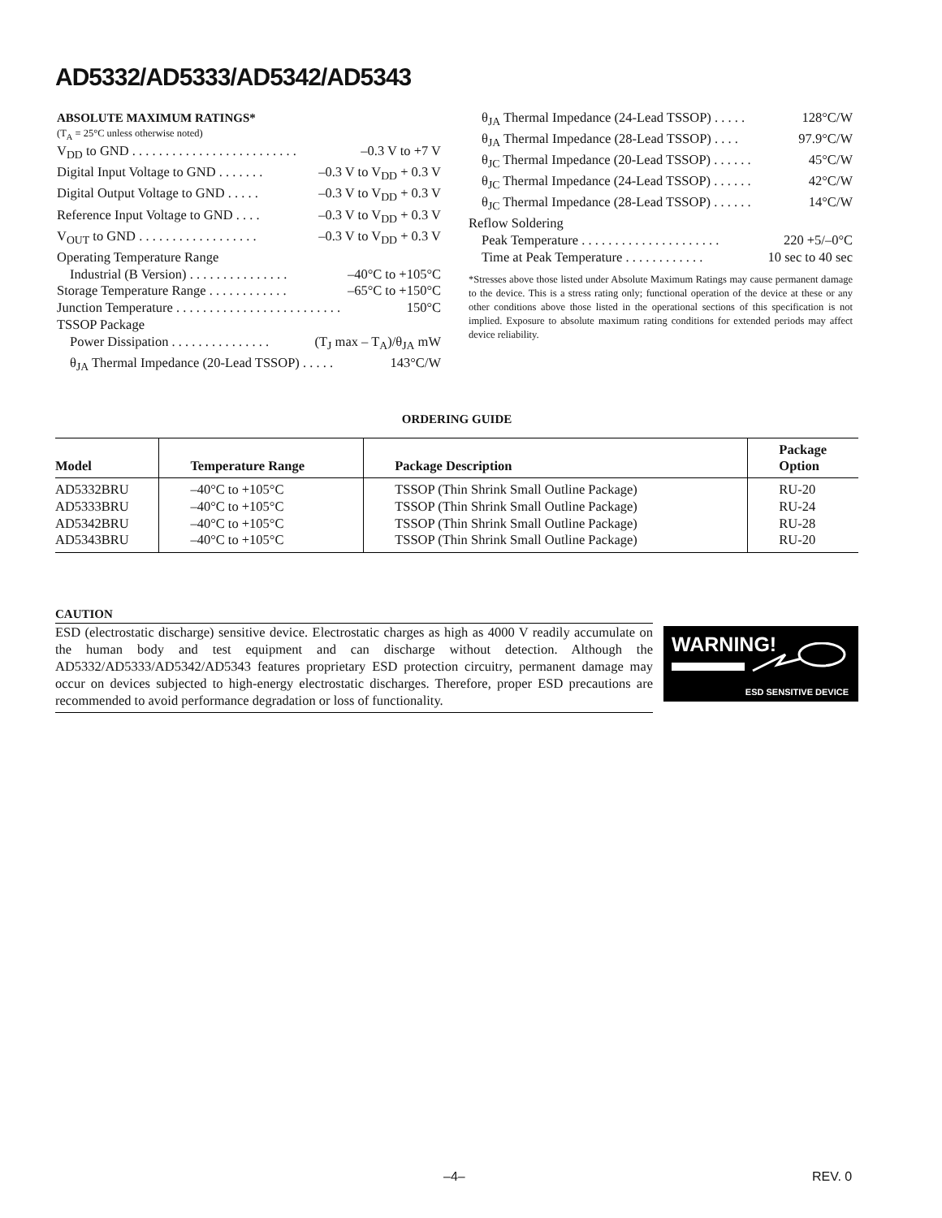AD5332/AD5333/AD5342/AD5343
ABSOLUTE MAXIMUM RATINGS*
(T<sub>A</sub> = 25°C unless otherwise noted)
V<sub>DD</sub> to GND . . . . . . . . . . . . . . . . . . . . . . . . . –0.3 V to +7 V
Digital Input Voltage to GND . . . . . . . –0.3 V to V<sub>DD</sub> + 0.3 V
Digital Output Voltage to GND . . . . . –0.3 V to V<sub>DD</sub> + 0.3 V
Reference Input Voltage to GND . . . . –0.3 V to V<sub>DD</sub> + 0.3 V
V<sub>OUT</sub> to GND . . . . . . . . . . . . . . . . . . –0.3 V to V<sub>DD</sub> + 0.3 V
Operating Temperature Range
Industrial (B Version) . . . . . . . . . . . . . . . –40°C to +105°C
Storage Temperature Range . . . . . . . . . . . . –65°C to +150°C
Junction Temperature . . . . . . . . . . . . . . . . . . . . . . . . . 150°C
TSSOP Package
Power Dissipation . . . . . . . . . . . . . . . (T<sub>J</sub> max – T<sub>A</sub>)/θ<sub>JA</sub> mW
θ<sub>JA</sub> Thermal Impedance (20-Lead TSSOP) . . . . . 143°C/W
θ<sub>JA</sub> Thermal Impedance (24-Lead TSSOP) . . . . . 128°C/W
θ<sub>JA</sub> Thermal Impedance (28-Lead TSSOP) . . . . 97.9°C/W
θ<sub>JC</sub> Thermal Impedance (20-Lead TSSOP) . . . . . . 45°C/W
θ<sub>JC</sub> Thermal Impedance (24-Lead TSSOP) . . . . . . 42°C/W
θ<sub>JC</sub> Thermal Impedance (28-Lead TSSOP) . . . . . . 14°C/W
Reflow Soldering
Peak Temperature . . . . . . . . . . . . . . . . . . . . . 220 +5/–0°C
Time at Peak Temperature . . . . . . . . . . . . 10 sec to 40 sec
*Stresses above those listed under Absolute Maximum Ratings may cause permanent damage to the device. This is a stress rating only; functional operation of the device at these or any other conditions above those listed in the operational sections of this specification is not implied. Exposure to absolute maximum rating conditions for extended periods may affect device reliability.
ORDERING GUIDE
| Model | Temperature Range | Package Description | Package Option |
| --- | --- | --- | --- |
| AD5332BRU AD5333BRU AD5342BRU AD5343BRU | –40°C to +105°C –40°C to +105°C –40°C to +105°C –40°C to +105°C | TSSOP (Thin Shrink Small Outline Package) TSSOP (Thin Shrink Small Outline Package) TSSOP (Thin Shrink Small Outline Package) TSSOP (Thin Shrink Small Outline Package) | RU-20 RU-24 RU-28 RU-20 |
CAUTION
ESD (electrostatic discharge) sensitive device. Electrostatic charges as high as 4000 V readily accumulate on the human body and test equipment and can discharge without detection. Although the AD5332/AD5333/AD5342/AD5343 features proprietary ESD protection circuitry, permanent damage may occur on devices subjected to high-energy electrostatic discharges. Therefore, proper ESD precautions are recommended to avoid performance degradation or loss of functionality.
WARNING!
ESD SENSITIVE DEVICE
–4– REV. 0